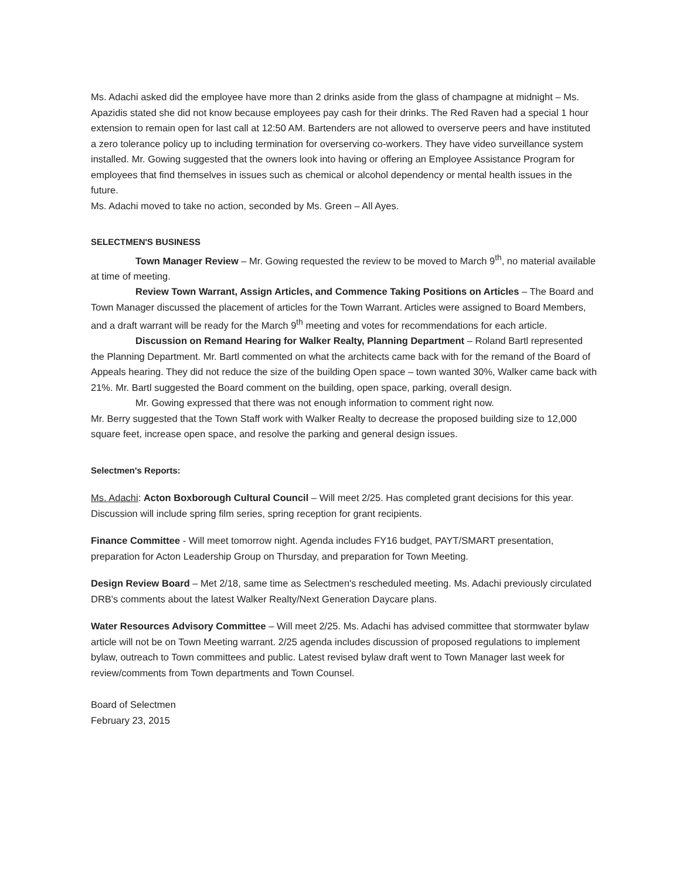Ms. Adachi asked did the employee have more than 2 drinks aside from the glass of champagne at midnight – Ms. Apazidis stated she did not know because employees pay cash for their drinks. The Red Raven had a special 1 hour extension to remain open for last call at 12:50 AM. Bartenders are not allowed to overserve peers and have instituted a zero tolerance policy up to including termination for overserving co-workers. They have video surveillance system installed. Mr. Gowing suggested that the owners look into having or offering an Employee Assistance Program for employees that find themselves in issues such as chemical or alcohol dependency or mental health issues in the future.
Ms. Adachi moved to take no action, seconded by Ms. Green – All Ayes.
SELECTMEN'S BUSINESS
Town Manager Review – Mr. Gowing requested the review to be moved to March 9<sup>th</sup>, no material available at time of meeting.
Review Town Warrant, Assign Articles, and Commence Taking Positions on Articles – The Board and Town Manager discussed the placement of articles for the Town Warrant. Articles were assigned to Board Members, and a draft warrant will be ready for the March 9<sup>th</sup> meeting and votes for recommendations for each article.
Discussion on Remand Hearing for Walker Realty, Planning Department – Roland Bartl represented the Planning Department. Mr. Bartl commented on what the architects came back with for the remand of the Board of Appeals hearing. They did not reduce the size of the building Open space – town wanted 30%, Walker came back with 21%. Mr. Bartl suggested the Board comment on the building, open space, parking, overall design.
Mr. Gowing expressed that there was not enough information to comment right now.
Mr. Berry suggested that the Town Staff work with Walker Realty to decrease the proposed building size to 12,000 square feet, increase open space, and resolve the parking and general design issues.
Selectmen's Reports:
Ms. Adachi: Acton Boxborough Cultural Council – Will meet 2/25. Has completed grant decisions for this year. Discussion will include spring film series, spring reception for grant recipients.
Finance Committee - Will meet tomorrow night. Agenda includes FY16 budget, PAYT/SMART presentation, preparation for Acton Leadership Group on Thursday, and preparation for Town Meeting.
Design Review Board – Met 2/18, same time as Selectmen's rescheduled meeting. Ms. Adachi previously circulated DRB's comments about the latest Walker Realty/Next Generation Daycare plans.
Water Resources Advisory Committee – Will meet 2/25. Ms. Adachi has advised committee that stormwater bylaw article will not be on Town Meeting warrant. 2/25 agenda includes discussion of proposed regulations to implement bylaw, outreach to Town committees and public. Latest revised bylaw draft went to Town Manager last week for review/comments from Town departments and Town Counsel.
Board of Selectmen
February 23, 2015